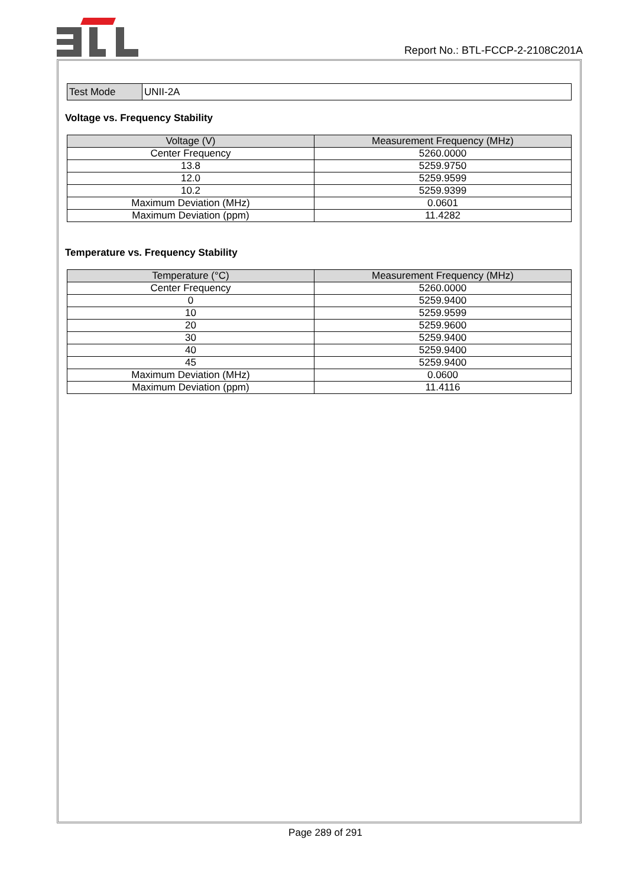Report No.: BTL-FCCP-2-2108C201A
| Test Mode | UNII-2A |
Voltage vs. Frequency Stability
| Voltage (V) | Measurement Frequency (MHz) |
| --- | --- |
| Center Frequency | 5260.0000 |
| 13.8 | 5259.9750 |
| 12.0 | 5259.9599 |
| 10.2 | 5259.9399 |
| Maximum Deviation (MHz) | 0.0601 |
| Maximum Deviation (ppm) | 11.4282 |
Temperature vs. Frequency Stability
| Temperature (°C) | Measurement Frequency (MHz) |
| --- | --- |
| Center Frequency | 5260.0000 |
| 0 | 5259.9400 |
| 10 | 5259.9599 |
| 20 | 5259.9600 |
| 30 | 5259.9400 |
| 40 | 5259.9400 |
| 45 | 5259.9400 |
| Maximum Deviation (MHz) | 0.0600 |
| Maximum Deviation (ppm) | 11.4116 |
Page 289 of 291